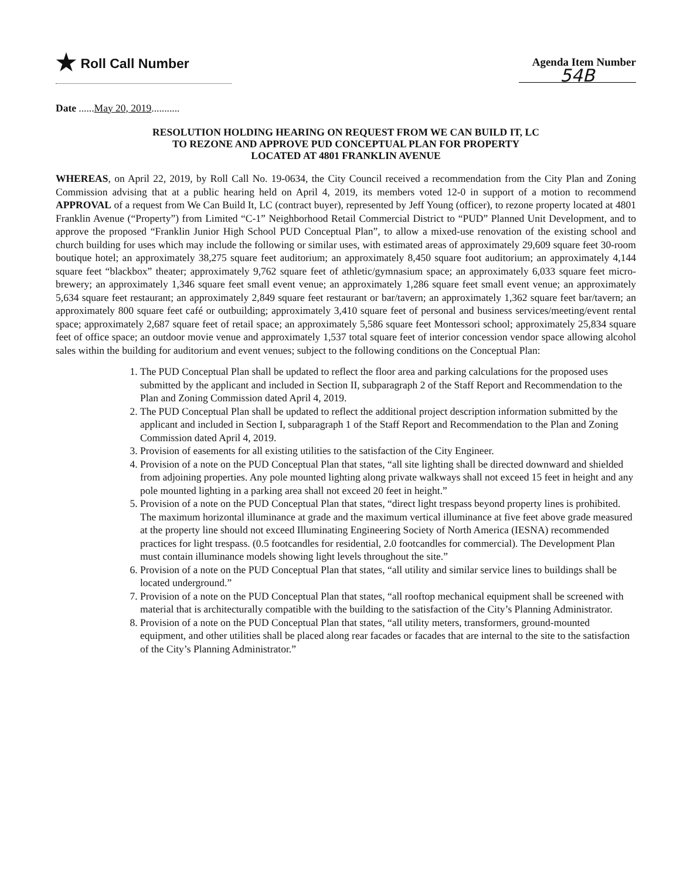★ Roll Call Number
Agenda Item Number
54B
Date ......May 20, 2019...........
RESOLUTION HOLDING HEARING ON REQUEST FROM WE CAN BUILD IT, LC
TO REZONE AND APPROVE PUD CONCEPTUAL PLAN FOR PROPERTY
LOCATED AT 4801 FRANKLIN AVENUE
WHEREAS, on April 22, 2019, by Roll Call No. 19-0634, the City Council received a recommendation from the City Plan and Zoning Commission advising that at a public hearing held on April 4, 2019, its members voted 12-0 in support of a motion to recommend APPROVAL of a request from We Can Build It, LC (contract buyer), represented by Jeff Young (officer), to rezone property located at 4801 Franklin Avenue (“Property”) from Limited “C-1” Neighborhood Retail Commercial District to “PUD” Planned Unit Development, and to approve the proposed “Franklin Junior High School PUD Conceptual Plan”, to allow a mixed-use renovation of the existing school and church building for uses which may include the following or similar uses, with estimated areas of approximately 29,609 square feet 30-room boutique hotel; an approximately 38,275 square feet auditorium; an approximately 8,450 square foot auditorium; an approximately 4,144 square feet “blackbox” theater; approximately 9,762 square feet of athletic/gymnasium space; an approximately 6,033 square feet micro-brewery; an approximately 1,346 square feet small event venue; an approximately 1,286 square feet small event venue; an approximately 5,634 square feet restaurant; an approximately 2,849 square feet restaurant or bar/tavern; an approximately 1,362 square feet bar/tavern; an approximately 800 square feet café or outbuilding; approximately 3,410 square feet of personal and business services/meeting/event rental space; approximately 2,687 square feet of retail space; an approximately 5,586 square feet Montessori school; approximately 25,834 square feet of office space; an outdoor movie venue and approximately 1,537 total square feet of interior concession vendor space allowing alcohol sales within the building for auditorium and event venues; subject to the following conditions on the Conceptual Plan:
1. The PUD Conceptual Plan shall be updated to reflect the floor area and parking calculations for the proposed uses submitted by the applicant and included in Section II, subparagraph 2 of the Staff Report and Recommendation to the Plan and Zoning Commission dated April 4, 2019.
2. The PUD Conceptual Plan shall be updated to reflect the additional project description information submitted by the applicant and included in Section I, subparagraph 1 of the Staff Report and Recommendation to the Plan and Zoning Commission dated April 4, 2019.
3. Provision of easements for all existing utilities to the satisfaction of the City Engineer.
4. Provision of a note on the PUD Conceptual Plan that states, “all site lighting shall be directed downward and shielded from adjoining properties. Any pole mounted lighting along private walkways shall not exceed 15 feet in height and any pole mounted lighting in a parking area shall not exceed 20 feet in height.”
5. Provision of a note on the PUD Conceptual Plan that states, “direct light trespass beyond property lines is prohibited. The maximum horizontal illuminance at grade and the maximum vertical illuminance at five feet above grade measured at the property line should not exceed Illuminating Engineering Society of North America (IESNA) recommended practices for light trespass. (0.5 footcandles for residential, 2.0 footcandles for commercial). The Development Plan must contain illuminance models showing light levels throughout the site.”
6. Provision of a note on the PUD Conceptual Plan that states, “all utility and similar service lines to buildings shall be located underground.”
7. Provision of a note on the PUD Conceptual Plan that states, “all rooftop mechanical equipment shall be screened with material that is architecturally compatible with the building to the satisfaction of the City’s Planning Administrator.
8. Provision of a note on the PUD Conceptual Plan that states, “all utility meters, transformers, ground-mounted equipment, and other utilities shall be placed along rear facades or facades that are internal to the site to the satisfaction of the City’s Planning Administrator.”